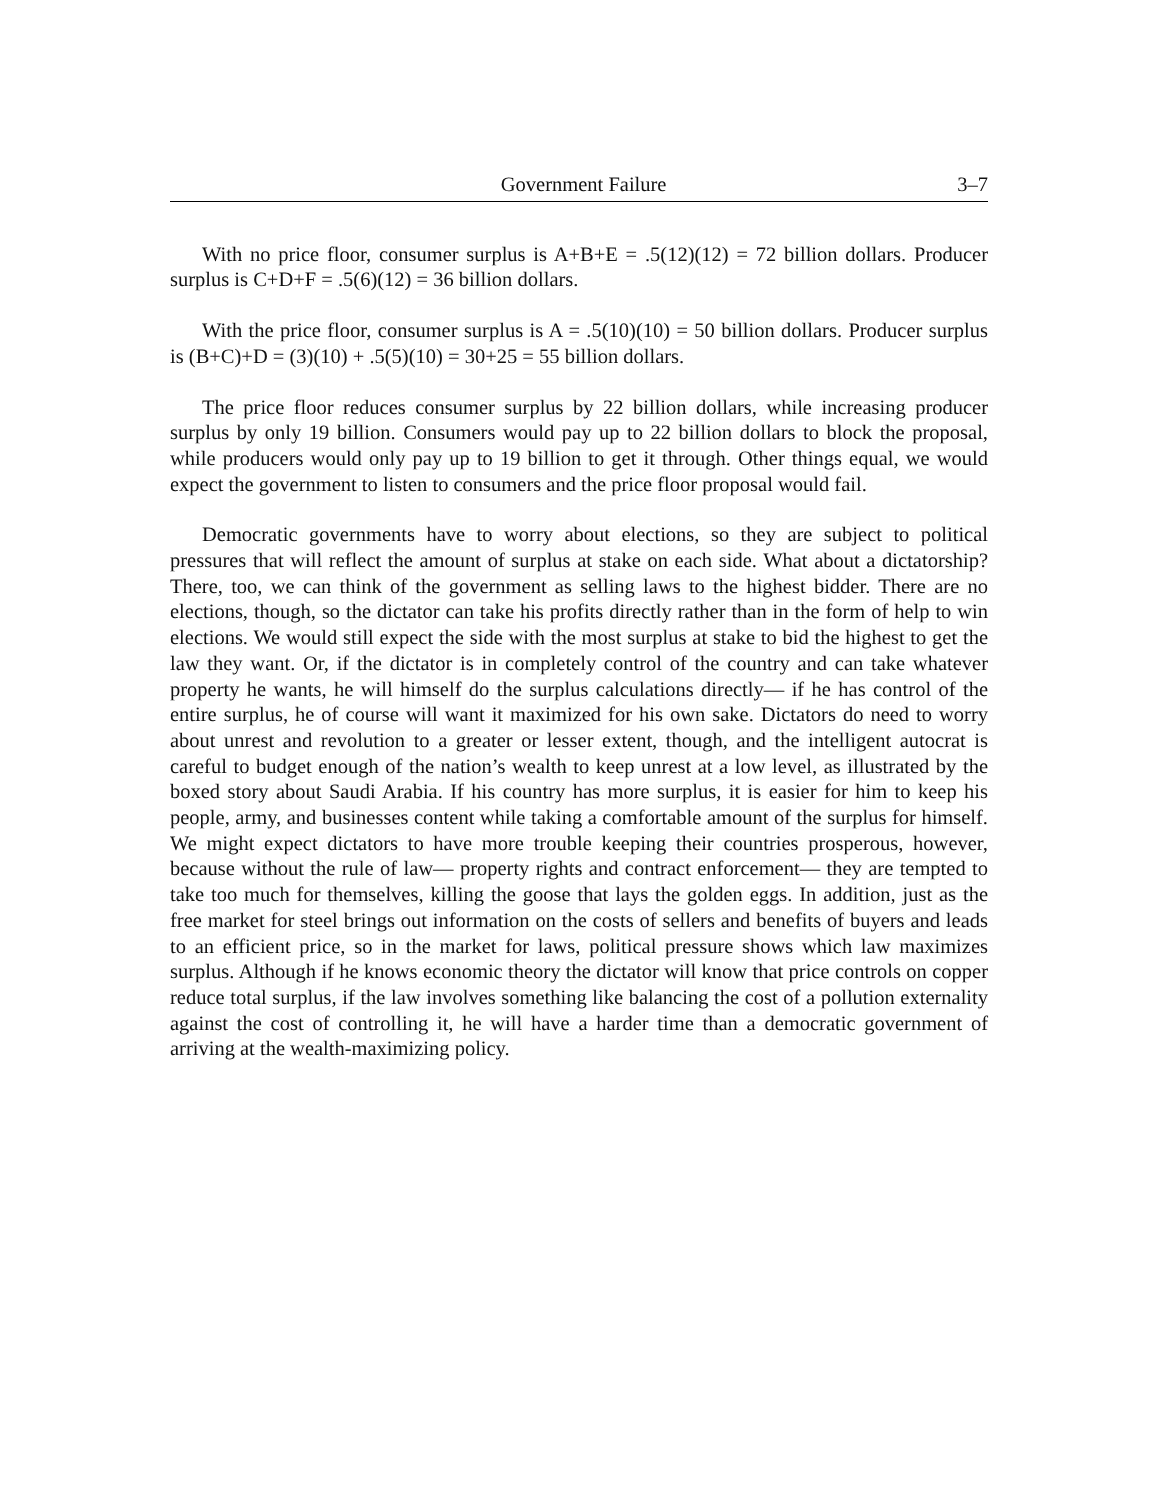Government Failure 3–7
With no price floor, consumer surplus is A+B+E = .5(12)(12) = 72 billion dollars. Producer surplus is C+D+F = .5(6)(12) = 36 billion dollars.
With the price floor, consumer surplus is A = .5(10)(10) = 50 billion dollars. Producer surplus is (B+C)+D = (3)(10) + .5(5)(10) = 30+25 = 55 billion dollars.
The price floor reduces consumer surplus by 22 billion dollars, while increasing producer surplus by only 19 billion. Consumers would pay up to 22 billion dollars to block the proposal, while producers would only pay up to 19 billion to get it through. Other things equal, we would expect the government to listen to consumers and the price floor proposal would fail.
Democratic governments have to worry about elections, so they are subject to political pressures that will reflect the amount of surplus at stake on each side. What about a dictatorship? There, too, we can think of the government as selling laws to the highest bidder. There are no elections, though, so the dictator can take his profits directly rather than in the form of help to win elections. We would still expect the side with the most surplus at stake to bid the highest to get the law they want. Or, if the dictator is in completely control of the country and can take whatever property he wants, he will himself do the surplus calculations directly— if he has control of the entire surplus, he of course will want it maximized for his own sake. Dictators do need to worry about unrest and revolution to a greater or lesser extent, though, and the intelligent autocrat is careful to budget enough of the nation’s wealth to keep unrest at a low level, as illustrated by the boxed story about Saudi Arabia. If his country has more surplus, it is easier for him to keep his people, army, and businesses content while taking a comfortable amount of the surplus for himself. We might expect dictators to have more trouble keeping their countries prosperous, however, because without the rule of law— property rights and contract enforcement— they are tempted to take too much for themselves, killing the goose that lays the golden eggs. In addition, just as the free market for steel brings out information on the costs of sellers and benefits of buyers and leads to an efficient price, so in the market for laws, political pressure shows which law maximizes surplus. Although if he knows economic theory the dictator will know that price controls on copper reduce total surplus, if the law involves something like balancing the cost of a pollution externality against the cost of controlling it, he will have a harder time than a democratic government of arriving at the wealth-maximizing policy.